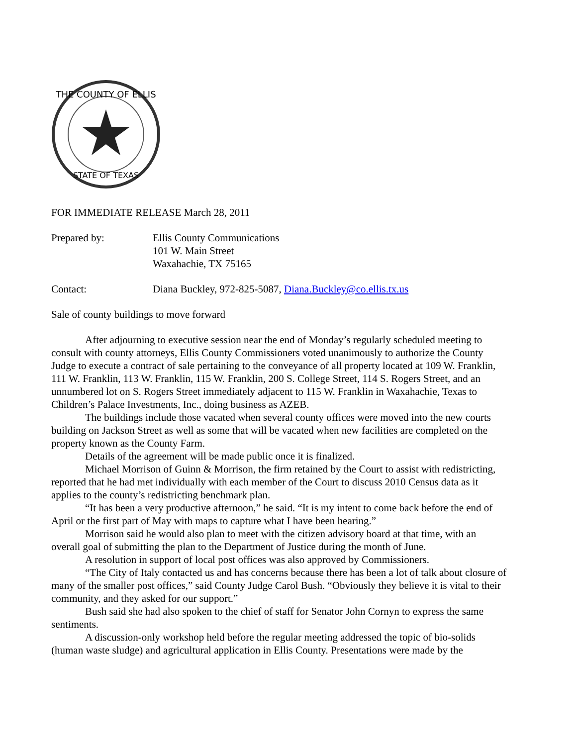THE COUNTY OF ELLIS
STATE OF TEXAS
FOR IMMEDIATE RELEASE March 28, 2011
Prepared by: Ellis County Communications
101 W. Main Street
Waxahachie, TX 75165
Contact: Diana Buckley, 972-825-5087, Diana.Buckley@co.ellis.tx.us
Sale of county buildings to move forward
After adjourning to executive session near the end of Monday’s regularly scheduled meeting to consult with county attorneys, Ellis County Commissioners voted unanimously to authorize the County Judge to execute a contract of sale pertaining to the conveyance of all property located at 109 W. Franklin, 111 W. Franklin, 113 W. Franklin, 115 W. Franklin, 200 S. College Street, 114 S. Rogers Street, and an unnumbered lot on S. Rogers Street immediately adjacent to 115 W. Franklin in Waxahachie, Texas to Children’s Palace Investments, Inc., doing business as AZEB.
The buildings include those vacated when several county offices were moved into the new courts building on Jackson Street as well as some that will be vacated when new facilities are completed on the property known as the County Farm.
Details of the agreement will be made public once it is finalized.
Michael Morrison of Guinn & Morrison, the firm retained by the Court to assist with redistricting, reported that he had met individually with each member of the Court to discuss 2010 Census data as it applies to the county’s redistricting benchmark plan.
“It has been a very productive afternoon,” he said. “It is my intent to come back before the end of April or the first part of May with maps to capture what I have been hearing.”
Morrison said he would also plan to meet with the citizen advisory board at that time, with an overall goal of submitting the plan to the Department of Justice during the month of June.
A resolution in support of local post offices was also approved by Commissioners.
“The City of Italy contacted us and has concerns because there has been a lot of talk about closure of many of the smaller post offices,” said County Judge Carol Bush. “Obviously they believe it is vital to their community, and they asked for our support.”
Bush said she had also spoken to the chief of staff for Senator John Cornyn to express the same sentiments.
A discussion-only workshop held before the regular meeting addressed the topic of bio-solids (human waste sludge) and agricultural application in Ellis County. Presentations were made by the